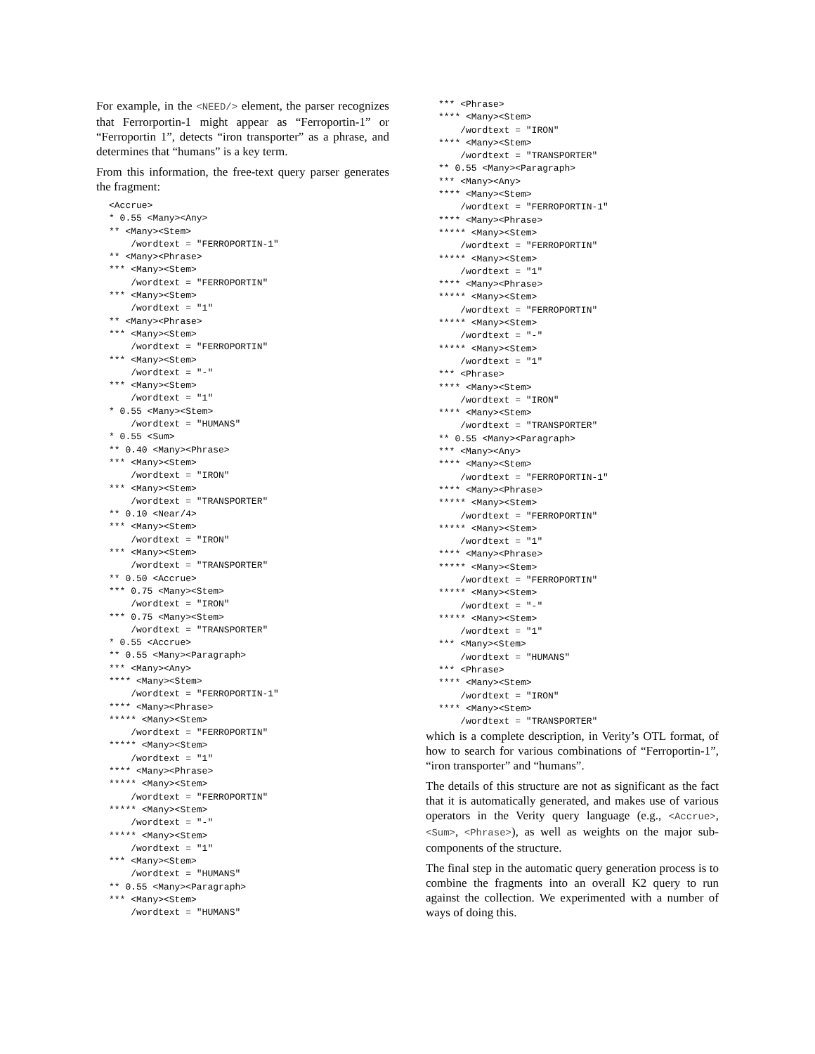For example, in the <NEED/> element, the parser recognizes that Ferrorportin-1 might appear as “Ferroportin-1” or “Ferroportin 1”, detects “iron transporter” as a phrase, and determines that “humans” is a key term.
From this information, the free-text query parser generates the fragment:
<Accrue>
* 0.55 <Many><Any>
** <Many><Stem>
    /wordtext = "FERROPORTIN-1"
** <Many><Phrase>
*** <Many><Stem>
    /wordtext = "FERROPORTIN"
*** <Many><Stem>
    /wordtext = "1"
** <Many><Phrase>
*** <Many><Stem>
    /wordtext = "FERROPORTIN"
*** <Many><Stem>
    /wordtext = "-"
*** <Many><Stem>
    /wordtext = "1"
* 0.55 <Many><Stem>
    /wordtext = "HUMANS"
* 0.55 <Sum>
** 0.40 <Many><Phrase>
*** <Many><Stem>
    /wordtext = "IRON"
*** <Many><Stem>
    /wordtext = "TRANSPORTER"
** 0.10 <Near/4>
*** <Many><Stem>
    /wordtext = "IRON"
*** <Many><Stem>
    /wordtext = "TRANSPORTER"
** 0.50 <Accrue>
*** 0.75 <Many><Stem>
    /wordtext = "IRON"
*** 0.75 <Many><Stem>
    /wordtext = "TRANSPORTER"
* 0.55 <Accrue>
** 0.55 <Many><Paragraph>
*** <Many><Any>
**** <Many><Stem>
    /wordtext = "FERROPORTIN-1"
**** <Many><Phrase>
***** <Many><Stem>
    /wordtext = "FERROPORTIN"
***** <Many><Stem>
    /wordtext = "1"
**** <Many><Phrase>
***** <Many><Stem>
    /wordtext = "FERROPORTIN"
***** <Many><Stem>
    /wordtext = "-"
***** <Many><Stem>
    /wordtext = "1"
*** <Many><Stem>
    /wordtext = "HUMANS"
** 0.55 <Many><Paragraph>
*** <Many><Stem>
    /wordtext = "HUMANS"
*** <Phrase>
**** <Many><Stem>
    /wordtext = "IRON"
**** <Many><Stem>
    /wordtext = "TRANSPORTER"
** 0.55 <Many><Paragraph>
*** <Many><Any>
**** <Many><Stem>
    /wordtext = "FERROPORTIN-1"
**** <Many><Phrase>
***** <Many><Stem>
    /wordtext = "FERROPORTIN"
***** <Many><Stem>
    /wordtext = "1"
**** <Many><Phrase>
***** <Many><Stem>
    /wordtext = "FERROPORTIN"
***** <Many><Stem>
    /wordtext = "-"
***** <Many><Stem>
    /wordtext = "1"
*** <Phrase>
**** <Many><Stem>
    /wordtext = "IRON"
**** <Many><Stem>
    /wordtext = "TRANSPORTER"
** 0.55 <Many><Paragraph>
*** <Many><Any>
**** <Many><Stem>
    /wordtext = "FERROPORTIN-1"
**** <Many><Phrase>
***** <Many><Stem>
    /wordtext = "FERROPORTIN"
***** <Many><Stem>
    /wordtext = "1"
**** <Many><Phrase>
***** <Many><Stem>
    /wordtext = "FERROPORTIN"
***** <Many><Stem>
    /wordtext = "-"
***** <Many><Stem>
    /wordtext = "1"
*** <Many><Stem>
    /wordtext = "HUMANS"
*** <Phrase>
**** <Many><Stem>
    /wordtext = "IRON"
**** <Many><Stem>
    /wordtext = "TRANSPORTER"
which is a complete description, in Verity’s OTL format, of how to search for various combinations of “Ferroportin-1”, “iron transporter” and “humans”.
The details of this structure are not as significant as the fact that it is automatically generated, and makes use of various operators in the Verity query language (e.g., <Accrue>, <Sum>, <Phrase>), as well as weights on the major sub-components of the structure.
The final step in the automatic query generation process is to combine the fragments into an overall K2 query to run against the collection. We experimented with a number of ways of doing this.